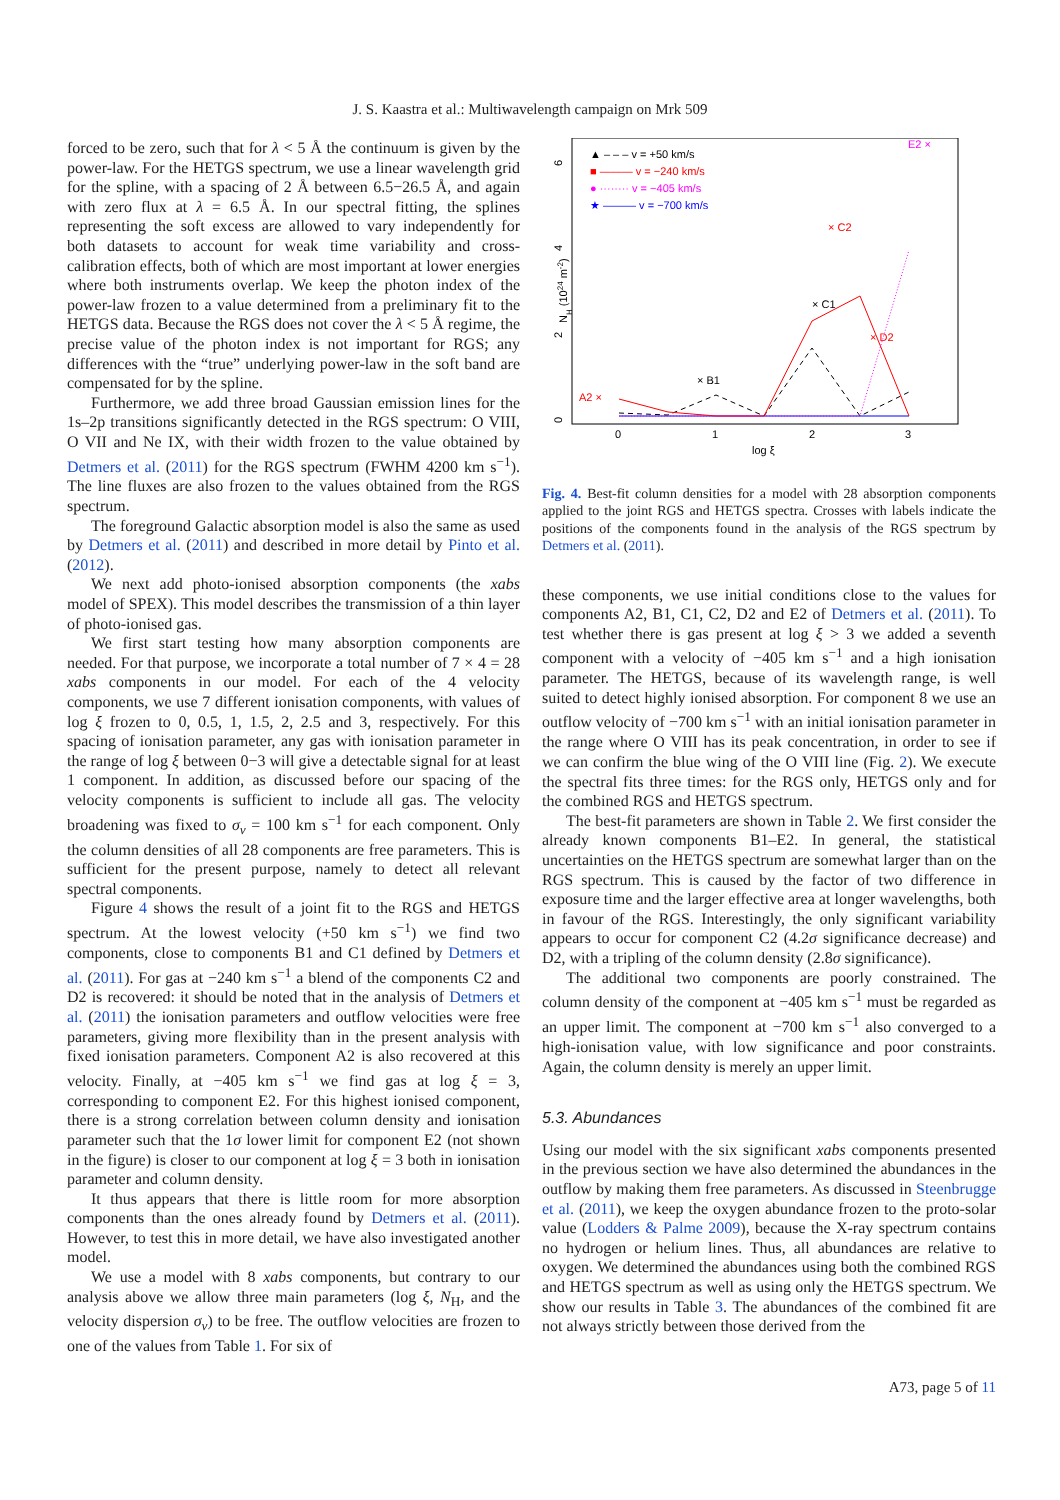J. S. Kaastra et al.: Multiwavelength campaign on Mrk 509
forced to be zero, such that for λ < 5 Å the continuum is given by the power-law. For the HETGS spectrum, we use a linear wavelength grid for the spline, with a spacing of 2 Å between 6.5−26.5 Å, and again with zero flux at λ = 6.5 Å. In our spectral fitting, the splines representing the soft excess are allowed to vary independently for both datasets to account for weak time variability and cross-calibration effects, both of which are most important at lower energies where both instruments overlap. We keep the photon index of the power-law frozen to a value determined from a preliminary fit to the HETGS data. Because the RGS does not cover the λ < 5 Å regime, the precise value of the photon index is not important for RGS; any differences with the “true” underlying power-law in the soft band are compensated for by the spline.
Furthermore, we add three broad Gaussian emission lines for the 1s–2p transitions significantly detected in the RGS spectrum: O VIII, O VII and Ne IX, with their width frozen to the value obtained by Detmers et al. (2011) for the RGS spectrum (FWHM 4200 km s<sup>−1</sup>). The line fluxes are also frozen to the values obtained from the RGS spectrum.
The foreground Galactic absorption model is also the same as used by Detmers et al. (2011) and described in more detail by Pinto et al. (2012).
We next add photo-ionised absorption components (the xabs model of SPEX). This model describes the transmission of a thin layer of photo-ionised gas.
We first start testing how many absorption components are needed. For that purpose, we incorporate a total number of 7 × 4 = 28 xabs components in our model. For each of the 4 velocity components, we use 7 different ionisation components, with values of log ξ frozen to 0, 0.5, 1, 1.5, 2, 2.5 and 3, respectively. For this spacing of ionisation parameter, any gas with ionisation parameter in the range of log ξ between 0−3 will give a detectable signal for at least 1 component. In addition, as discussed before our spacing of the velocity components is sufficient to include all gas. The velocity broadening was fixed to σ<sub>v</sub> = 100 km s<sup>−1</sup> for each component. Only the column densities of all 28 components are free parameters. This is sufficient for the present purpose, namely to detect all relevant spectral components.
Figure 4 shows the result of a joint fit to the RGS and HETGS spectrum. At the lowest velocity (+50 km s<sup>−1</sup>) we find two components, close to components B1 and C1 defined by Detmers et al. (2011). For gas at −240 km s<sup>−1</sup> a blend of the components C2 and D2 is recovered: it should be noted that in the analysis of Detmers et al. (2011) the ionisation parameters and outflow velocities were free parameters, giving more flexibility than in the present analysis with fixed ionisation parameters. Component A2 is also recovered at this velocity. Finally, at −405 km s<sup>−1</sup> we find gas at log ξ = 3, corresponding to component E2. For this highest ionised component, there is a strong correlation between column density and ionisation parameter such that the 1σ lower limit for component E2 (not shown in the figure) is closer to our component at log ξ = 3 both in ionisation parameter and column density.
It thus appears that there is little room for more absorption components than the ones already found by Detmers et al. (2011). However, to test this in more detail, we have also investigated another model.
We use a model with 8 xabs components, but contrary to our analysis above we allow three main parameters (log ξ, N<sub>H</sub>, and the velocity dispersion σ<sub>v</sub>) to be free. The outflow velocities are frozen to one of the values from Table 1. For six of
log ξ
0
1
2
3
NH (1024 m-2)
0
2
4
6
▲ – – – v = +50 km/s
■ ——— v = −240 km/s
● ········ v = −405 km/s
★ ——— v = −700 km/s
A2 ×
× B1
× C1
× C2
× D2
E2 ×
Fig. 4. Best-fit column densities for a model with 28 absorption components applied to the joint RGS and HETGS spectra. Crosses with labels indicate the positions of the components found in the analysis of the RGS spectrum by Detmers et al. (2011).
these components, we use initial conditions close to the values for components A2, B1, C1, C2, D2 and E2 of Detmers et al. (2011). To test whether there is gas present at log ξ > 3 we added a seventh component with a velocity of −405 km s<sup>−1</sup> and a high ionisation parameter. The HETGS, because of its wavelength range, is well suited to detect highly ionised absorption. For component 8 we use an outflow velocity of −700 km s<sup>−1</sup> with an initial ionisation parameter in the range where O VIII has its peak concentration, in order to see if we can confirm the blue wing of the O VIII line (Fig. 2). We execute the spectral fits three times: for the RGS only, HETGS only and for the combined RGS and HETGS spectrum.
The best-fit parameters are shown in Table 2. We first consider the already known components B1–E2. In general, the statistical uncertainties on the HETGS spectrum are somewhat larger than on the RGS spectrum. This is caused by the factor of two difference in exposure time and the larger effective area at longer wavelengths, both in favour of the RGS. Interestingly, the only significant variability appears to occur for component C2 (4.2σ significance decrease) and D2, with a tripling of the column density (2.8σ significance).
The additional two components are poorly constrained. The column density of the component at −405 km s<sup>−1</sup> must be regarded as an upper limit. The component at −700 km s<sup>−1</sup> also converged to a high-ionisation value, with low significance and poor constraints. Again, the column density is merely an upper limit.
5.3. Abundances
Using our model with the six significant xabs components presented in the previous section we have also determined the abundances in the outflow by making them free parameters. As discussed in Steenbrugge et al. (2011), we keep the oxygen abundance frozen to the proto-solar value (Lodders & Palme 2009), because the X-ray spectrum contains no hydrogen or helium lines. Thus, all abundances are relative to oxygen. We determined the abundances using both the combined RGS and HETGS spectrum as well as using only the HETGS spectrum. We show our results in Table 3. The abundances of the combined fit are not always strictly between those derived from the
A73, page 5 of 11